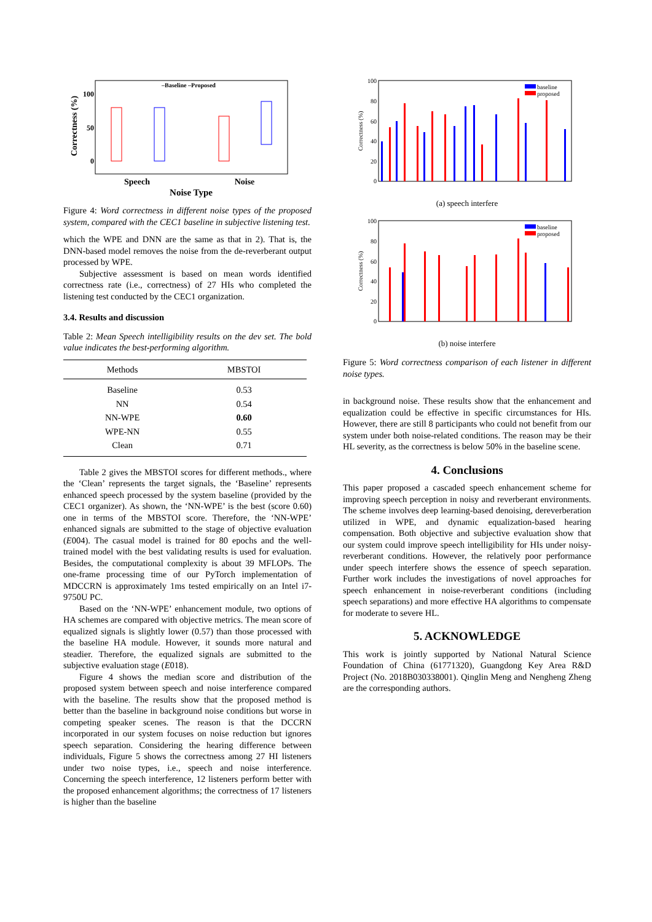100
50
0
Correctness (%)
–Baseline –Proposed
Speech
Noise
Noise Type
Figure 4: Word correctness in different noise types of the proposed system, compared with the CEC1 baseline in subjective listening test.
which the WPE and DNN are the same as that in 2). That is, the DNN-based model removes the noise from the de-reverberant output processed by WPE.
Subjective assessment is based on mean words identified correctness rate (i.e., correctness) of 27 HIs who completed the listening test conducted by the CEC1 organization.
3.4. Results and discussion
Table 2: Mean Speech intelligibility results on the dev set. The bold value indicates the best-performing algorithm.
| Methods | MBSTOI |
| --- | --- |
| Baseline | 0.53 |
| NN | 0.54 |
| NN-WPE | 0.60 |
| WPE-NN | 0.55 |
| Clean | 0.71 |
Table 2 gives the MBSTOI scores for different methods., where the ‘Clean’ represents the target signals, the ‘Baseline’ represents enhanced speech processed by the system baseline (provided by the CEC1 organizer). As shown, the ‘NN-WPE’ is the best (score 0.60) one in terms of the MBSTOI score. Therefore, the ‘NN-WPE’ enhanced signals are submitted to the stage of objective evaluation (E004). The casual model is trained for 80 epochs and the well-trained model with the best validating results is used for evaluation. Besides, the computational complexity is about 39 MFLOPs. The one-frame processing time of our PyTorch implementation of MDCCRN is approximately 1ms tested empirically on an Intel i7-9750U PC.
Based on the ‘NN-WPE’ enhancement module, two options of HA schemes are compared with objective metrics. The mean score of equalized signals is slightly lower (0.57) than those processed with the baseline HA module. However, it sounds more natural and steadier. Therefore, the equalized signals are submitted to the subjective evaluation stage (E018).
Figure 4 shows the median score and distribution of the proposed system between speech and noise interference compared with the baseline. The results show that the proposed method is better than the baseline in background noise conditions but worse in competing speaker scenes. The reason is that the DCCRN incorporated in our system focuses on noise reduction but ignores speech separation. Considering the hearing difference between individuals, Figure 5 shows the correctness among 27 HI listeners under two noise types, i.e., speech and noise interference. Concerning the speech interference, 12 listeners perform better with the proposed enhancement algorithms; the correctness of 17 listeners is higher than the baseline
100
80
60
40
20
0
Correctness (%)
baseline
proposed
(a) speech interfere
100
80
60
40
20
0
Correctness (%)
baseline
proposed
(b) noise interfere
Figure 5: Word correctness comparison of each listener in different noise types.
in background noise. These results show that the enhancement and equalization could be effective in specific circumstances for HIs. However, there are still 8 participants who could not benefit from our system under both noise-related conditions. The reason may be their HL severity, as the correctness is below 50% in the baseline scene.
4. Conclusions
This paper proposed a cascaded speech enhancement scheme for improving speech perception in noisy and reverberant environments. The scheme involves deep learning-based denoising, dereverberation utilized in WPE, and dynamic equalization-based hearing compensation. Both objective and subjective evaluation show that our system could improve speech intelligibility for HIs under noisy-reverberant conditions. However, the relatively poor performance under speech interfere shows the essence of speech separation. Further work includes the investigations of novel approaches for speech enhancement in noise-reverberant conditions (including speech separations) and more effective HA algorithms to compensate for moderate to severe HL.
5. ACKNOWLEDGE
This work is jointly supported by National Natural Science Foundation of China (61771320), Guangdong Key Area R&D Project (No. 2018B030338001). Qinglin Meng and Nengheng Zheng are the corresponding authors.